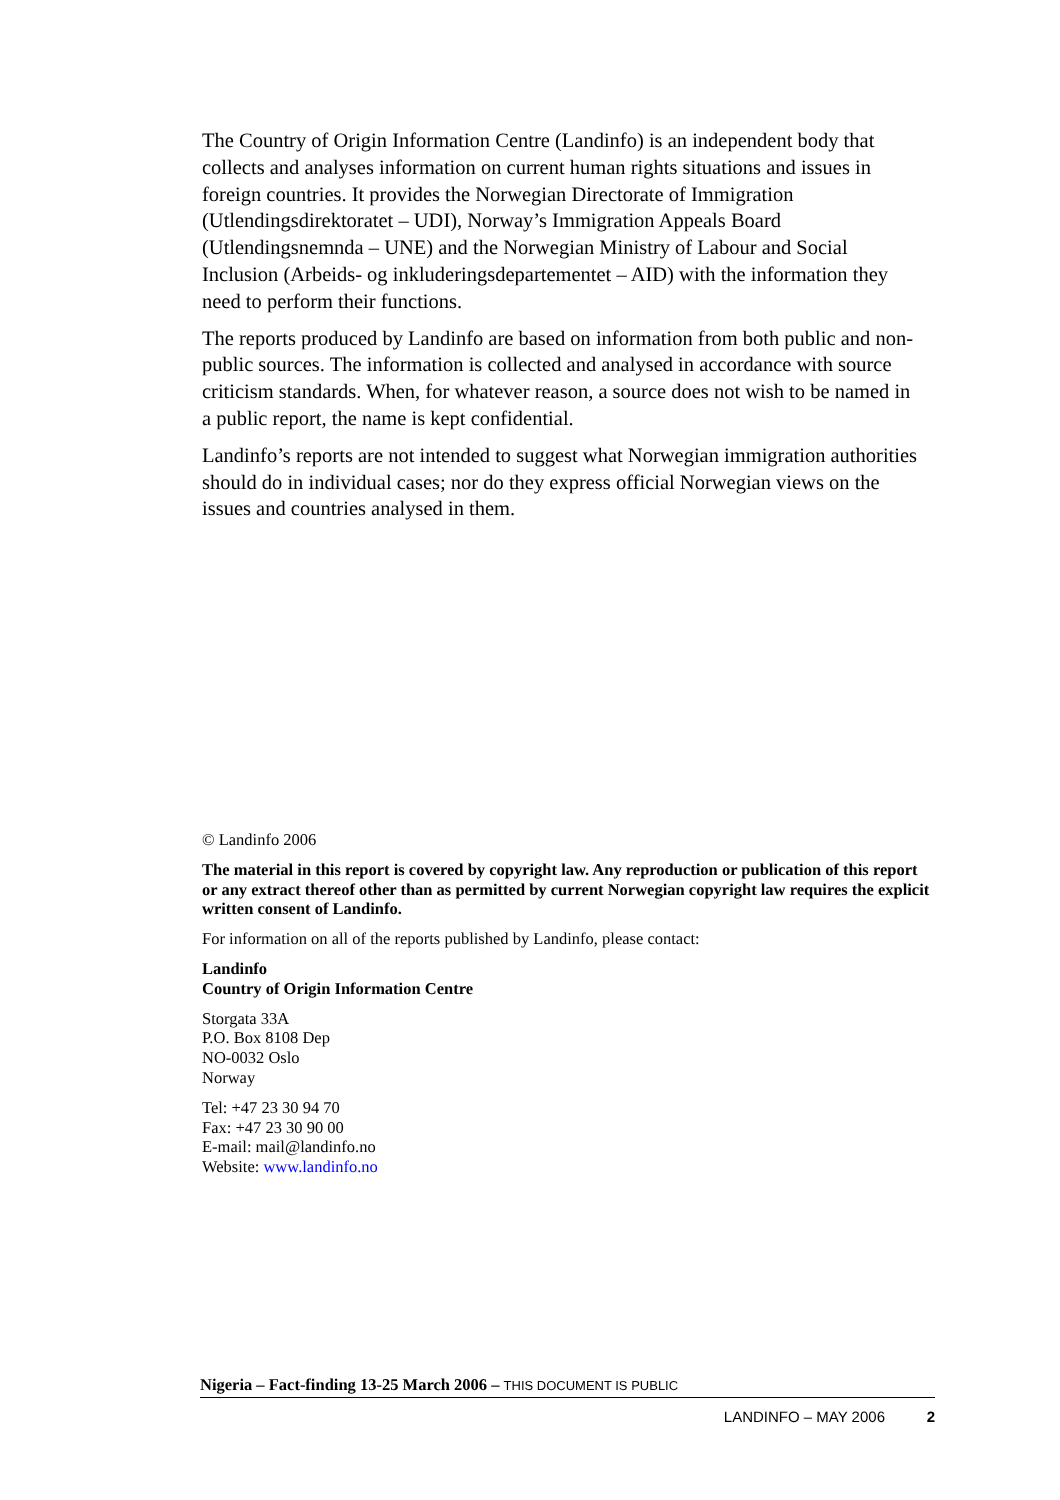The Country of Origin Information Centre (Landinfo) is an independent body that collects and analyses information on current human rights situations and issues in foreign countries. It provides the Norwegian Directorate of Immigration (Utlendingsdirektoratet – UDI), Norway’s Immigration Appeals Board (Utlendingsnemnda – UNE) and the Norwegian Ministry of Labour and Social Inclusion (Arbeids- og inkluderingsdepartementet – AID) with the information they need to perform their functions.
The reports produced by Landinfo are based on information from both public and non-public sources. The information is collected and analysed in accordance with source criticism standards. When, for whatever reason, a source does not wish to be named in a public report, the name is kept confidential.
Landinfo’s reports are not intended to suggest what Norwegian immigration authorities should do in individual cases; nor do they express official Norwegian views on the issues and countries analysed in them.
© Landinfo 2006
The material in this report is covered by copyright law. Any reproduction or publication of this report or any extract thereof other than as permitted by current Norwegian copyright law requires the explicit written consent of Landinfo.
For information on all of the reports published by Landinfo, please contact:
Landinfo
Country of Origin Information Centre
Storgata 33A
P.O. Box 8108 Dep
NO-0032 Oslo
Norway
Tel: +47 23 30 94 70
Fax: +47 23 30 90 00
E-mail: mail@landinfo.no
Website: www.landinfo.no
Nigeria – Fact-finding 13-25 March 2006 – THIS DOCUMENT IS PUBLIC
LANDINFO – MAY 2006 2